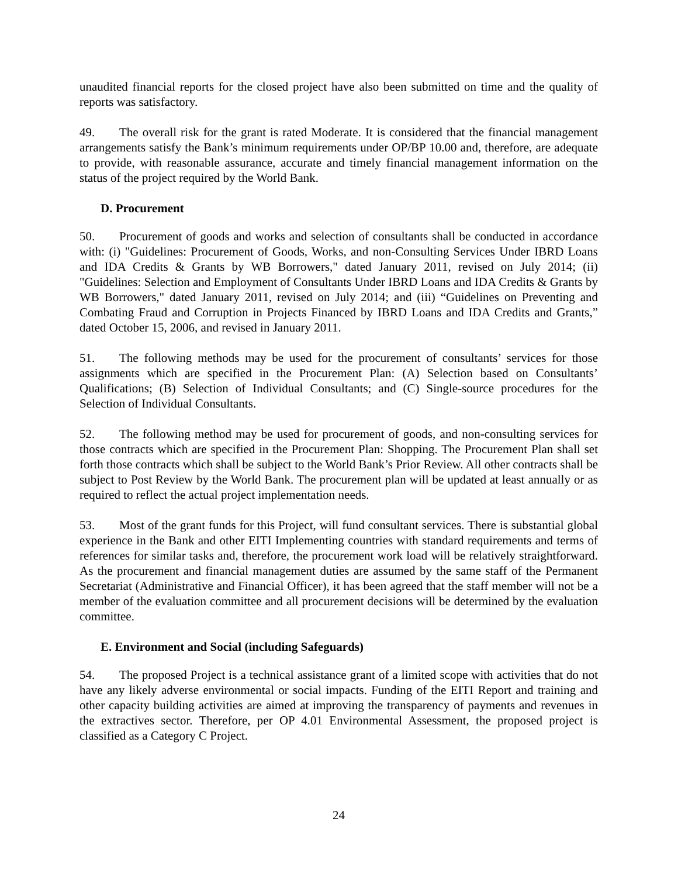unaudited financial reports for the closed project have also been submitted on time and the quality of reports was satisfactory.
49. The overall risk for the grant is rated Moderate. It is considered that the financial management arrangements satisfy the Bank’s minimum requirements under OP/BP 10.00 and, therefore, are adequate to provide, with reasonable assurance, accurate and timely financial management information on the status of the project required by the World Bank.
D. Procurement
50. Procurement of goods and works and selection of consultants shall be conducted in accordance with: (i) "Guidelines: Procurement of Goods, Works, and non-Consulting Services Under IBRD Loans and IDA Credits & Grants by WB Borrowers," dated January 2011, revised on July 2014; (ii) "Guidelines: Selection and Employment of Consultants Under IBRD Loans and IDA Credits & Grants by WB Borrowers," dated January 2011, revised on July 2014; and (iii) “Guidelines on Preventing and Combating Fraud and Corruption in Projects Financed by IBRD Loans and IDA Credits and Grants,” dated October 15, 2006, and revised in January 2011.
51. The following methods may be used for the procurement of consultants’ services for those assignments which are specified in the Procurement Plan: (A) Selection based on Consultants’ Qualifications; (B) Selection of Individual Consultants; and (C) Single-source procedures for the Selection of Individual Consultants.
52. The following method may be used for procurement of goods, and non-consulting services for those contracts which are specified in the Procurement Plan: Shopping. The Procurement Plan shall set forth those contracts which shall be subject to the World Bank’s Prior Review. All other contracts shall be subject to Post Review by the World Bank. The procurement plan will be updated at least annually or as required to reflect the actual project implementation needs.
53. Most of the grant funds for this Project, will fund consultant services. There is substantial global experience in the Bank and other EITI Implementing countries with standard requirements and terms of references for similar tasks and, therefore, the procurement work load will be relatively straightforward. As the procurement and financial management duties are assumed by the same staff of the Permanent Secretariat (Administrative and Financial Officer), it has been agreed that the staff member will not be a member of the evaluation committee and all procurement decisions will be determined by the evaluation committee.
E. Environment and Social (including Safeguards)
54. The proposed Project is a technical assistance grant of a limited scope with activities that do not have any likely adverse environmental or social impacts. Funding of the EITI Report and training and other capacity building activities are aimed at improving the transparency of payments and revenues in the extractives sector. Therefore, per OP 4.01 Environmental Assessment, the proposed project is classified as a Category C Project.
24